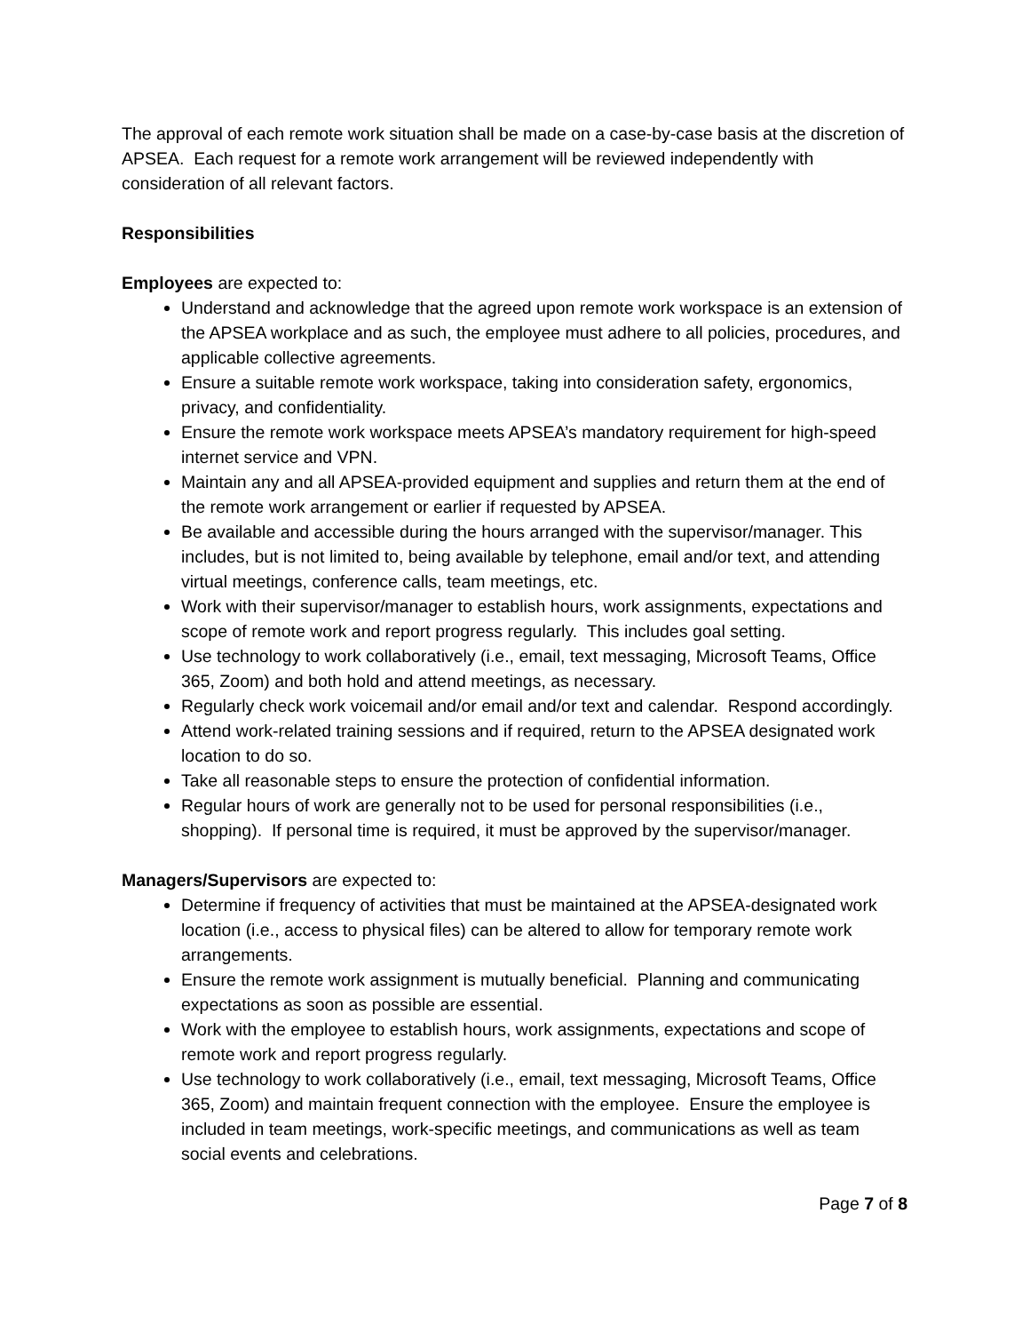The approval of each remote work situation shall be made on a case-by-case basis at the discretion of APSEA. Each request for a remote work arrangement will be reviewed independently with consideration of all relevant factors.
Responsibilities
Employees are expected to:
Understand and acknowledge that the agreed upon remote work workspace is an extension of the APSEA workplace and as such, the employee must adhere to all policies, procedures, and applicable collective agreements.
Ensure a suitable remote work workspace, taking into consideration safety, ergonomics, privacy, and confidentiality.
Ensure the remote work workspace meets APSEA’s mandatory requirement for high-speed internet service and VPN.
Maintain any and all APSEA-provided equipment and supplies and return them at the end of the remote work arrangement or earlier if requested by APSEA.
Be available and accessible during the hours arranged with the supervisor/manager. This includes, but is not limited to, being available by telephone, email and/or text, and attending virtual meetings, conference calls, team meetings, etc.
Work with their supervisor/manager to establish hours, work assignments, expectations and scope of remote work and report progress regularly. This includes goal setting.
Use technology to work collaboratively (i.e., email, text messaging, Microsoft Teams, Office 365, Zoom) and both hold and attend meetings, as necessary.
Regularly check work voicemail and/or email and/or text and calendar. Respond accordingly.
Attend work-related training sessions and if required, return to the APSEA designated work location to do so.
Take all reasonable steps to ensure the protection of confidential information.
Regular hours of work are generally not to be used for personal responsibilities (i.e., shopping). If personal time is required, it must be approved by the supervisor/manager.
Managers/Supervisors are expected to:
Determine if frequency of activities that must be maintained at the APSEA-designated work location (i.e., access to physical files) can be altered to allow for temporary remote work arrangements.
Ensure the remote work assignment is mutually beneficial. Planning and communicating expectations as soon as possible are essential.
Work with the employee to establish hours, work assignments, expectations and scope of remote work and report progress regularly.
Use technology to work collaboratively (i.e., email, text messaging, Microsoft Teams, Office 365, Zoom) and maintain frequent connection with the employee. Ensure the employee is included in team meetings, work-specific meetings, and communications as well as team social events and celebrations.
Page 7 of 8